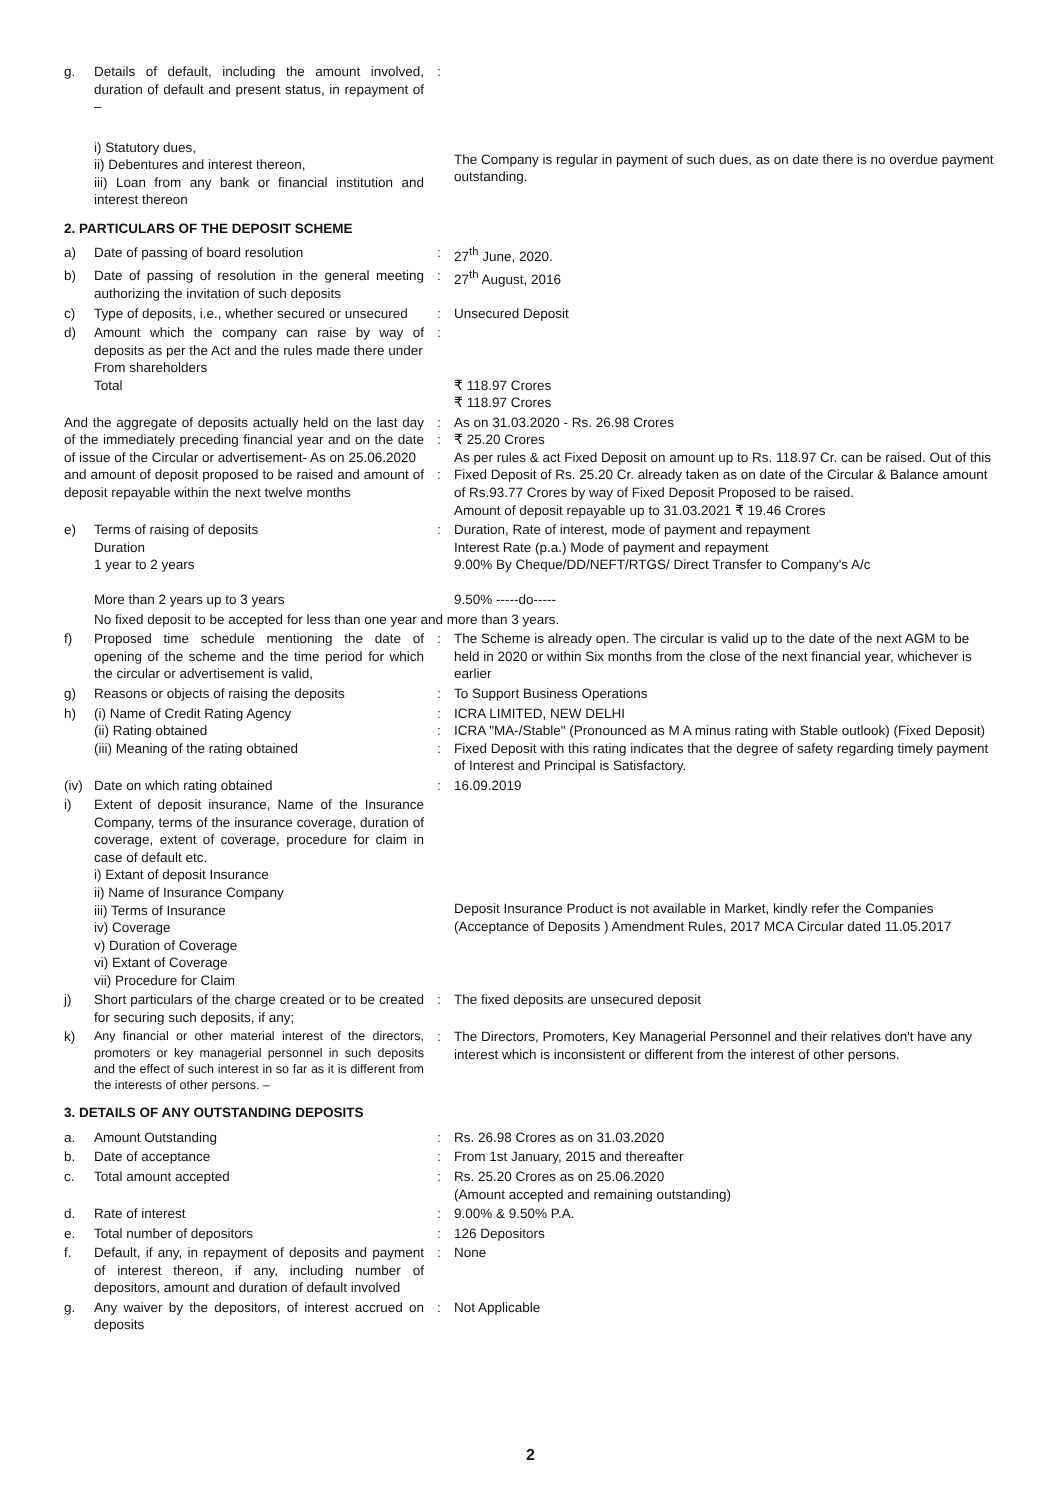| g. | Details of default, including the amount involved, duration of default and present status, in repayment of – | : | |
| | i) Statutory dues, ii) Debentures and interest thereon, iii) Loan from any bank or financial institution and interest thereon | | The Company is regular in payment of such dues, as on date there is no overdue payment outstanding. |
| 2. PARTICULARS OF THE DEPOSIT SCHEME | | | |
| a) | Date of passing of board resolution | : | 27<sup>th</sup> June, 2020. |
| b) | Date of passing of resolution in the general meeting authorizing the invitation of such deposits | : | 27<sup>th</sup> August, 2016 |
| c) | Type of deposits, i.e., whether secured or unsecured | : | Unsecured Deposit |
| d) | Amount which the company can raise by way of deposits as per the Act and the rules made there under From shareholders Total | : | ₹ 118.97 Crores ₹ 118.97 Crores |
| And the aggregate of deposits actually held on the last day of the immediately preceding financial year and on the date of issue of the Circular or advertisement- As on 25.06.2020 and amount of deposit proposed to be raised and amount of deposit repayable within the next twelve months | | : : : | As on 31.03.2020 - Rs. 26.98 Crores ₹ 25.20 Crores As per rules & act Fixed Deposit on amount up to Rs. 118.97 Cr. can be raised. Out of this Fixed Deposit of Rs. 25.20 Cr. already taken as on date of the Circular & Balance amount of Rs.93.77 Crores by way of Fixed Deposit Proposed to be raised. Amount of deposit repayable up to 31.03.2021 ₹ 19.46 Crores |
| e) | Terms of raising of deposits Duration 1 year to 2 years More than 2 years up to 3 years | : | Duration, Rate of interest, mode of payment and repayment Interest Rate (p.a.) Mode of payment and repayment 9.00% By Cheque/DD/NEFT/RTGS/ Direct Transfer to Company's A/c 9.50% -----do----- |
| | No fixed deposit to be accepted for less than one year and more than 3 years. | | |
| f) | Proposed time schedule mentioning the date of opening of the scheme and the time period for which the circular or advertisement is valid, | : | The Scheme is already open. The circular is valid up to the date of the next AGM to be held in 2020 or within Six months from the close of the next financial year, whichever is earlier |
| g) | Reasons or objects of raising the deposits | : | To Support Business Operations |
| h) | (i) Name of Credit Rating Agency (ii) Rating obtained (iii) Meaning of the rating obtained | : : : | ICRA LIMITED, NEW DELHI ICRA "MA-/Stable" (Pronounced as M A minus rating with Stable outlook) (Fixed Deposit) Fixed Deposit with this rating indicates that the degree of safety regarding timely payment of Interest and Principal is Satisfactory. |
| (iv) | Date on which rating obtained | : | 16.09.2019 |
| i) | Extent of deposit insurance, Name of the Insurance Company, terms of the insurance coverage, duration of coverage, extent of coverage, procedure for claim in case of default etc. i) Extant of deposit Insurance ii) Name of Insurance Company iii) Terms of Insurance iv) Coverage v) Duration of Coverage vi) Extant of Coverage vii) Procedure for Claim | | Deposit Insurance Product is not available in Market, kindly refer the Companies (Acceptance of Deposits ) Amendment Rules, 2017 MCA Circular dated 11.05.2017 |
| j) | Short particulars of the charge created or to be created for securing such deposits, if any; | : | The fixed deposits are unsecured deposit |
| k) | Any financial or other material interest of the directors, promoters or key managerial personnel in such deposits and the effect of such interest in so far as it is different from the interests of other persons. – | : | The Directors, Promoters, Key Managerial Personnel and their relatives don't have any interest which is inconsistent or different from the interest of other persons. |
| 3. DETAILS OF ANY OUTSTANDING DEPOSITS | | | |
| a. | Amount Outstanding | : | Rs. 26.98 Crores as on 31.03.2020 |
| b. | Date of acceptance | : | From 1st January, 2015 and thereafter |
| c. | Total amount accepted | : | Rs. 25.20 Crores as on 25.06.2020 (Amount accepted and remaining outstanding) |
| d. | Rate of interest | : | 9.00% & 9.50% P.A. |
| e. | Total number of depositors | : | 126 Depositors |
| f. | Default, if any, in repayment of deposits and payment of interest thereon, if any, including number of depositors, amount and duration of default involved | : | None |
| g. | Any waiver by the depositors, of interest accrued on deposits | : | Not Applicable |
2